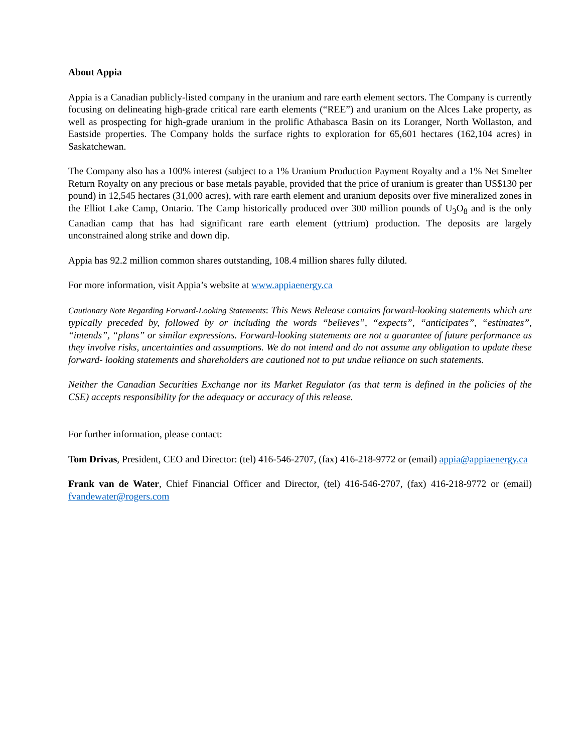About Appia
Appia is a Canadian publicly-listed company in the uranium and rare earth element sectors. The Company is currently focusing on delineating high-grade critical rare earth elements (“REE”) and uranium on the Alces Lake property, as well as prospecting for high-grade uranium in the prolific Athabasca Basin on its Loranger, North Wollaston, and Eastside properties. The Company holds the surface rights to exploration for 65,601 hectares (162,104 acres) in Saskatchewan.
The Company also has a 100% interest (subject to a 1% Uranium Production Payment Royalty and a 1% Net Smelter Return Royalty on any precious or base metals payable, provided that the price of uranium is greater than US$130 per pound) in 12,545 hectares (31,000 acres), with rare earth element and uranium deposits over five mineralized zones in the Elliot Lake Camp, Ontario. The Camp historically produced over 300 million pounds of U<sub>3</sub>O<sub>8</sub> and is the only Canadian camp that has had significant rare earth element (yttrium) production. The deposits are largely unconstrained along strike and down dip.
Appia has 92.2 million common shares outstanding, 108.4 million shares fully diluted.
For more information, visit Appia’s website at www.appiaenergy.ca
Cautionary Note Regarding Forward-Looking Statements: This News Release contains forward-looking statements which are typically preceded by, followed by or including the words “believes”, “expects”, “anticipates”, “estimates”, “intends”, “plans” or similar expressions. Forward-looking statements are not a guarantee of future performance as they involve risks, uncertainties and assumptions. We do not intend and do not assume any obligation to update these forward- looking statements and shareholders are cautioned not to put undue reliance on such statements.
Neither the Canadian Securities Exchange nor its Market Regulator (as that term is defined in the policies of the CSE) accepts responsibility for the adequacy or accuracy of this release.
For further information, please contact:
Tom Drivas, President, CEO and Director: (tel) 416-546-2707, (fax) 416-218-9772 or (email) appia@appiaenergy.ca
Frank van de Water, Chief Financial Officer and Director, (tel) 416-546-2707, (fax) 416-218-9772 or (email) fvandewater@rogers.com